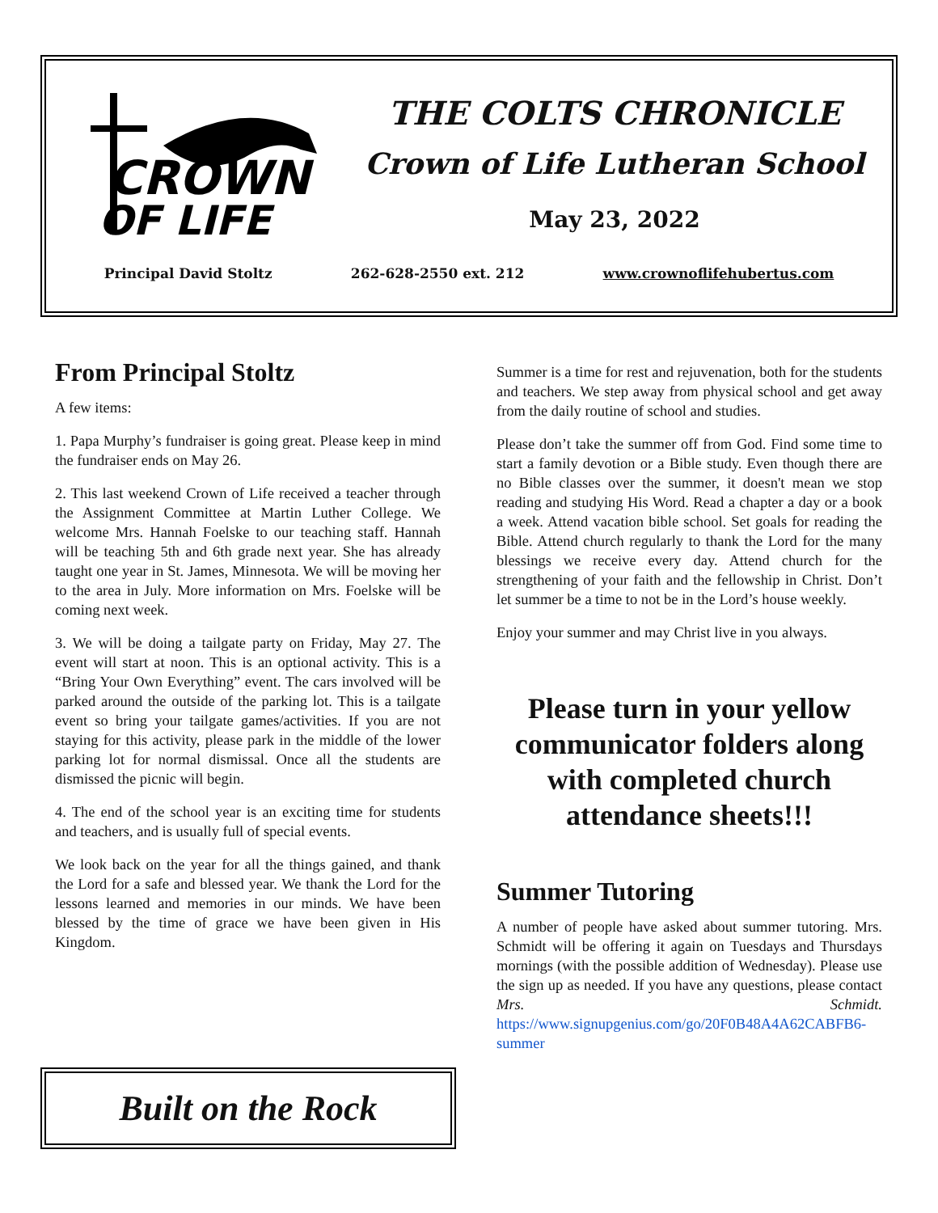CROWN
OF LIFE
THE COLTS CHRONICLE
Crown of Life Lutheran School
May 23, 2022
Principal David Stoltz 262-628-2550 ext. 212 www.crownoflifehubertus.com
From Principal Stoltz
A few items:
1. Papa Murphy’s fundraiser is going great. Please keep in mind the fundraiser ends on May 26.
2. This last weekend Crown of Life received a teacher through the Assignment Committee at Martin Luther College. We welcome Mrs. Hannah Foelske to our teaching staff. Hannah will be teaching 5th and 6th grade next year. She has already taught one year in St. James, Minnesota. We will be moving her to the area in July. More information on Mrs. Foelske will be coming next week.
3. We will be doing a tailgate party on Friday, May 27. The event will start at noon. This is an optional activity. This is a “Bring Your Own Everything” event. The cars involved will be parked around the outside of the parking lot. This is a tailgate event so bring your tailgate games/activities. If you are not staying for this activity, please park in the middle of the lower parking lot for normal dismissal. Once all the students are dismissed the picnic will begin.
4. The end of the school year is an exciting time for students and teachers, and is usually full of special events.
We look back on the year for all the things gained, and thank the Lord for a safe and blessed year. We thank the Lord for the lessons learned and memories in our minds. We have been blessed by the time of grace we have been given in His Kingdom.
Built on the Rock
Summer is a time for rest and rejuvenation, both for the students and teachers. We step away from physical school and get away from the daily routine of school and studies.
Please don’t take the summer off from God. Find some time to start a family devotion or a Bible study. Even though there are no Bible classes over the summer, it doesn't mean we stop reading and studying His Word. Read a chapter a day or a book a week. Attend vacation bible school. Set goals for reading the Bible. Attend church regularly to thank the Lord for the many blessings we receive every day. Attend church for the strengthening of your faith and the fellowship in Christ. Don’t let summer be a time to not be in the Lord’s house weekly.
Enjoy your summer and may Christ live in you always.
Please turn in your yellow communicator folders along with completed church attendance sheets!!!
Summer Tutoring
A number of people have asked about summer tutoring. Mrs. Schmidt will be offering it again on Tuesdays and Thursdays mornings (with the possible addition of Wednesday). Please use the sign up as needed. If you have any questions, please contact Mrs. Schmidt. https://www.signupgenius.com/go/20F0B48A4A62CABFB6-summer